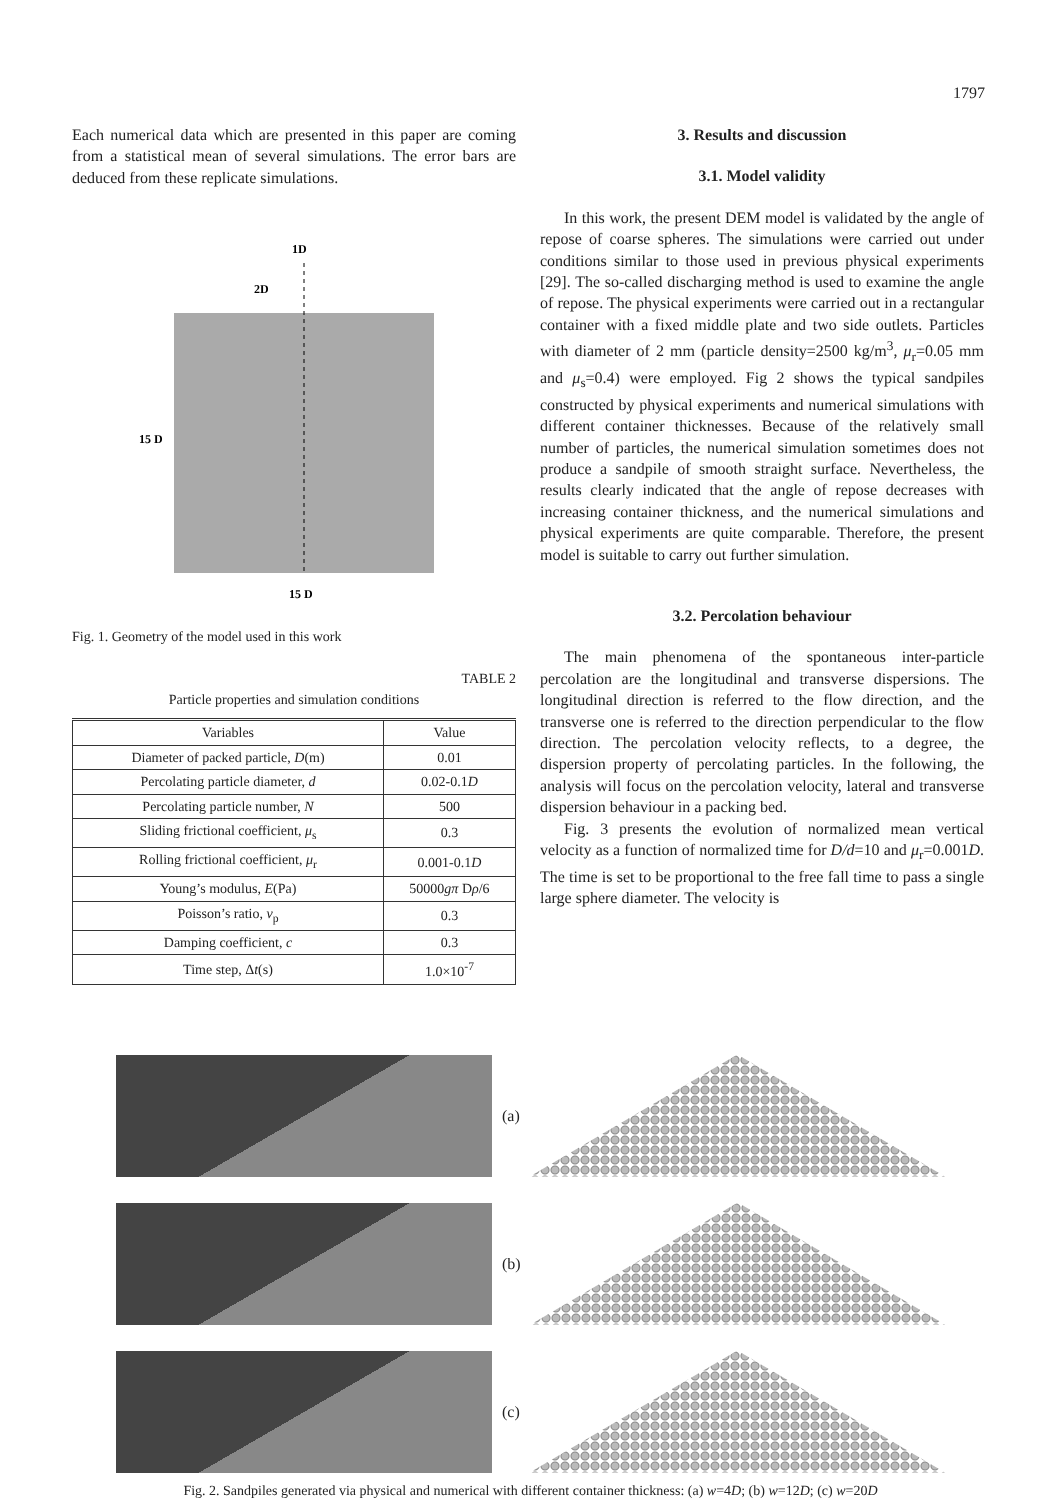1797
Each numerical data which are presented in this paper are coming from a statistical mean of several simulations. The error bars are deduced from these replicate simulations.
1D
2D
15 D
15 D
Fig. 1. Geometry of the model used in this work
TABLE 2
Particle properties and simulation conditions
| Variables | Value |
| --- | --- |
| Diameter of packed particle, D (m) | 0.01 |
| Percolating particle diameter, d | 0.02-0.1 D |
| Percolating particle number, N | 500 |
| Sliding frictional coefficient, μ<sub>s</sub> | 0.3 |
| Rolling frictional coefficient, μ<sub>r</sub> | 0.001-0.1 D |
| Young’s modulus, E (Pa) | 50000 gπ D ρ /6 |
| Poisson’s ratio, v<sub>p</sub> | 0.3 |
| Damping coefficient, c | 0.3 |
| Time step, Δ t (s) | 1.0×10<sup>-7</sup> |
3. Results and discussion
3.1. Model validity
In this work, the present DEM model is validated by the angle of repose of coarse spheres. The simulations were carried out under conditions similar to those used in previous physical experiments [29]. The so-called discharging method is used to examine the angle of repose. The physical experiments were carried out in a rectangular container with a fixed middle plate and two side outlets. Particles with diameter of 2 mm (particle density=2500 kg/m<sup>3</sup>, μ<sub>r</sub>=0.05 mm and μ<sub>s</sub>=0.4) were employed. Fig 2 shows the typical sandpiles constructed by physical experiments and numerical simulations with different container thicknesses. Because of the relatively small number of particles, the numerical simulation sometimes does not produce a sandpile of smooth straight surface. Nevertheless, the results clearly indicated that the angle of repose decreases with increasing container thickness, and the numerical simulations and physical experiments are quite comparable. Therefore, the present model is suitable to carry out further simulation.
3.2. Percolation behaviour
The main phenomena of the spontaneous inter-particle percolation are the longitudinal and transverse dispersions. The longitudinal direction is referred to the flow direction, and the transverse one is referred to the direction perpendicular to the flow direction. The percolation velocity reflects, to a degree, the dispersion property of percolating particles. In the following, the analysis will focus on the percolation velocity, lateral and transverse dispersion behaviour in a packing bed.
Fig. 3 presents the evolution of normalized mean vertical velocity as a function of normalized time for D/d=10 and μ<sub>r</sub>=0.001D. The time is set to be proportional to the free fall time to pass a single large sphere diameter. The velocity is
(a)
(b)
(c)
Fig. 2. Sandpiles generated via physical and numerical with different container thickness: (a) w=4D; (b) w=12D; (c) w=20D